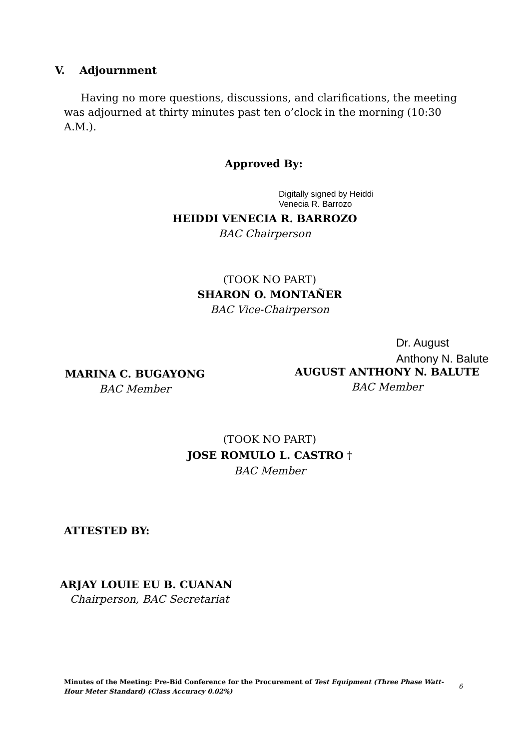V. Adjournment
Having no more questions, discussions, and clarifications, the meeting was adjourned at thirty minutes past ten o’clock in the morning (10:30 A.M.).
Approved By:
Digitally signed by Heiddi
Venecia R. Barrozo
HEIDDI VENECIA R. BARROZO
BAC Chairperson
(TOOK NO PART)
SHARON O. MONTAÑER
BAC Vice-Chairperson
MARINA C. BUGAYONG
BAC Member
Dr. August
Anthony N. Balute
AUGUST ANTHONY N. BALUTE
BAC Member
(TOOK NO PART)
JOSE ROMULO L. CASTRO †
BAC Member
ATTESTED BY:
ARJAY LOUIE EU B. CUANAN
Chairperson, BAC Secretariat
Minutes of the Meeting: Pre-Bid Conference for the Procurement of Test Equipment (Three Phase Watt-Hour Meter Standard) (Class Accuracy 0.02%)
6